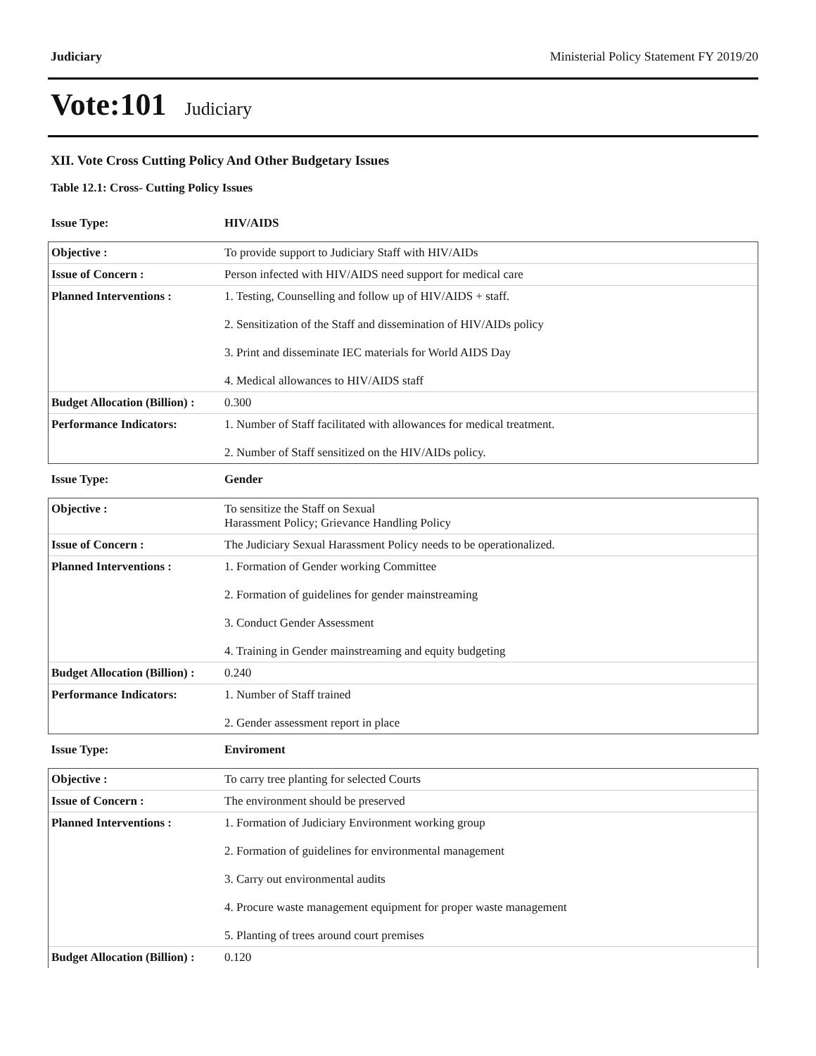Judiciary Ministerial Policy Statement FY 2019/20
Vote:101 Judiciary
XII. Vote Cross Cutting Policy And Other Budgetary Issues
Table 12.1: Cross- Cutting Policy Issues
| Issue Type: | HIV/AIDS |
| Objective : | To provide support to Judiciary Staff with HIV/AIDs |
| Issue of Concern : | Person infected with HIV/AIDS need support for medical care |
| Planned Interventions : | 1. Testing, Counselling and follow up of HIV/AIDS + staff. 2. Sensitization of the Staff and dissemination of HIV/AIDs policy 3. Print and disseminate IEC materials for World AIDS Day 4. Medical allowances to HIV/AIDS staff |
| Budget Allocation (Billion) : | 0.300 |
| Performance Indicators: | 1. Number of Staff facilitated with allowances for medical treatment. 2. Number of Staff sensitized on the HIV/AIDs policy. |
| Issue Type: | Gender |
| Objective : | To sensitize the Staff on Sexual Harassment Policy; Grievance Handling Policy |
| Issue of Concern : | The Judiciary Sexual Harassment Policy needs to be operationalized. |
| Planned Interventions : | 1. Formation of Gender working Committee 2. Formation of guidelines for gender mainstreaming 3. Conduct Gender Assessment 4. Training in Gender mainstreaming and equity budgeting |
| Budget Allocation (Billion) : | 0.240 |
| Performance Indicators: | 1. Number of Staff trained 2. Gender assessment report in place |
| Issue Type: | Enviroment |
| Objective : | To carry tree planting for selected Courts |
| Issue of Concern : | The environment should be preserved |
| Planned Interventions : | 1. Formation of Judiciary Environment working group 2. Formation of guidelines for environmental management 3. Carry out environmental audits 4. Procure waste management equipment for proper waste management 5. Planting of trees around court premises |
| Budget Allocation (Billion) : | 0.120 |